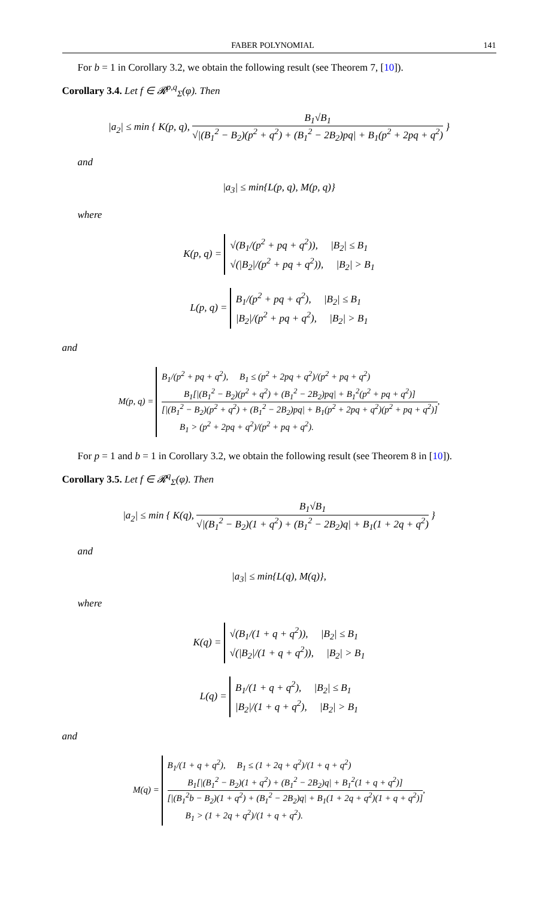FABER POLYNOMIAL 141
For b = 1 in Corollary 3.2, we obtain the following result (see Theorem 7, [10]).
Corollary 3.4. Let f ∈ 𝓡<sup>p,q</sup><sub>Σ</sub>(φ). Then
|a<sub>2</sub>| ≤ min { K(p, q), B<sub>1</sub>√B<sub>1</sub> √|(B<sub>1</sub><sup>2</sup> − B<sub>2</sub>)(p<sup>2</sup> + q<sup>2</sup>) + (B<sub>1</sub><sup>2</sup> − 2B<sub>2</sub>)pq| + B<sub>1</sub>(p<sup>2</sup> + 2pq + q<sup>2</sup>) }
and
|a<sub>3</sub>| ≤ min{L(p, q), M(p, q)}
where
K(p, q) =
√(B<sub>1</sub>/(p<sup>2</sup> + pq + q<sup>2</sup>)), |B<sub>2</sub>| ≤ B<sub>1</sub>
√(|B<sub>2</sub>|/(p<sup>2</sup> + pq + q<sup>2</sup>)), |B<sub>2</sub>| > B<sub>1</sub>
L(p, q) =
B<sub>1</sub>/(p<sup>2</sup> + pq + q<sup>2</sup>), |B<sub>2</sub>| ≤ B<sub>1</sub>
|B<sub>2</sub>|/(p<sup>2</sup> + pq + q<sup>2</sup>), |B<sub>2</sub>| > B<sub>1</sub>
and
M(p, q) =
B<sub>1</sub>/(p<sup>2</sup> + pq + q<sup>2</sup>), B<sub>1</sub> ≤ (p<sup>2</sup> + 2pq + q<sup>2</sup>)/(p<sup>2</sup> + pq + q<sup>2</sup>)
B<sub>1</sub>[|(B<sub>1</sub><sup>2</sup> − B<sub>2</sub>)(p<sup>2</sup> + q<sup>2</sup>) + (B<sub>1</sub><sup>2</sup> − 2B<sub>2</sub>)pq| + B<sub>1</sub><sup>2</sup>(p<sup>2</sup> + pq + q<sup>2</sup>)] [|(B<sub>1</sub><sup>2</sup> − B<sub>2</sub>)(p<sup>2</sup> + q<sup>2</sup>) + (B<sub>1</sub><sup>2</sup> − 2B<sub>2</sub>)pq| + B<sub>1</sub>(p<sup>2</sup> + 2pq + q<sup>2</sup>)(p<sup>2</sup> + pq + q<sup>2</sup>)],
B<sub>1</sub> > (p<sup>2</sup> + 2pq + q<sup>2</sup>)/(p<sup>2</sup> + pq + q<sup>2</sup>).
For p = 1 and b = 1 in Corollary 3.2, we obtain the following result (see Theorem 8 in [10]).
Corollary 3.5. Let f ∈ 𝓡<sup>q</sup><sub>Σ</sub>(φ). Then
|a<sub>2</sub>| ≤ min { K(q), B<sub>1</sub>√B<sub>1</sub> √|(B<sub>1</sub><sup>2</sup> − B<sub>2</sub>)(1 + q<sup>2</sup>) + (B<sub>1</sub><sup>2</sup> − 2B<sub>2</sub>)q| + B<sub>1</sub>(1 + 2q + q<sup>2</sup>) }
and
|a<sub>3</sub>| ≤ min{L(q), M(q)},
where
K(q) =
√(B<sub>1</sub>/(1 + q + q<sup>2</sup>)), |B<sub>2</sub>| ≤ B<sub>1</sub>
√(|B<sub>2</sub>|/(1 + q + q<sup>2</sup>)), |B<sub>2</sub>| > B<sub>1</sub>
L(q) =
B<sub>1</sub>/(1 + q + q<sup>2</sup>), |B<sub>2</sub>| ≤ B<sub>1</sub>
|B<sub>2</sub>|/(1 + q + q<sup>2</sup>), |B<sub>2</sub>| > B<sub>1</sub>
and
M(q) =
B<sub>1</sub>/(1 + q + q<sup>2</sup>), B<sub>1</sub> ≤ (1 + 2q + q<sup>2</sup>)/(1 + q + q<sup>2</sup>)
B<sub>1</sub>[|(B<sub>1</sub><sup>2</sup> − B<sub>2</sub>)(1 + q<sup>2</sup>) + (B<sub>1</sub><sup>2</sup> − 2B<sub>2</sub>)q| + B<sub>1</sub><sup>2</sup>(1 + q + q<sup>2</sup>)] [|(B<sub>1</sub><sup>2</sup>b − B<sub>2</sub>)(1 + q<sup>2</sup>) + (B<sub>1</sub><sup>2</sup> − 2B<sub>2</sub>)q| + B<sub>1</sub>(1 + 2q + q<sup>2</sup>)(1 + q + q<sup>2</sup>)],
B<sub>1</sub> > (1 + 2q + q<sup>2</sup>)/(1 + q + q<sup>2</sup>).